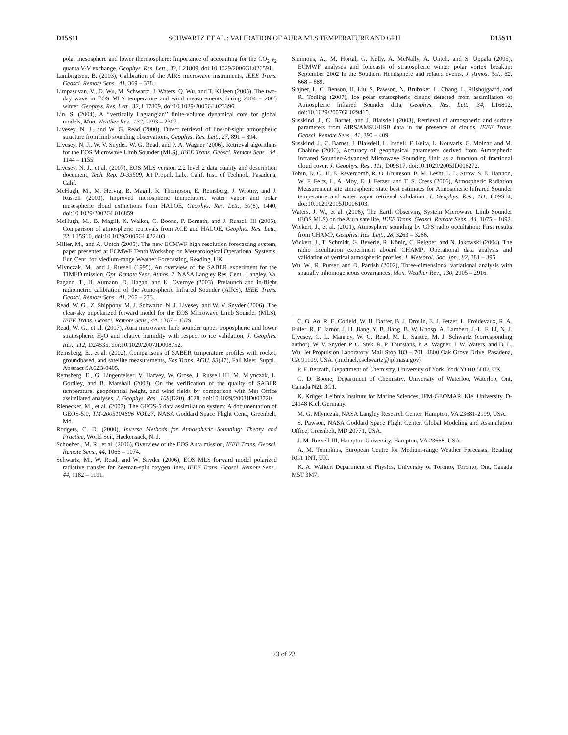D15S11 SCHWARTZ ET AL.: VALIDATION OF AURA MLS TEMPERATURE AND GPH D15S11
polar mesosphere and lower thermosphere: Importance of accounting for the CO<sub>2</sub> ν<sub>2</sub> quanta V-V exchange, Geophys. Res. Lett., 33, L21809, doi:10.1029/2006GL026591.
Lambrigtsen, B. (2003), Calibration of the AIRS microwave instruments, IEEE Trans. Geosci. Remote Sens., 41, 369 – 378.
Limpasuvan, V., D. Wu, M. Schwartz, J. Waters, Q. Wu, and T. Killeen (2005), The two-day wave in EOS MLS temperature and wind measurements during 2004 – 2005 winter, Geophys. Res. Lett., 32, L17809, doi:10.1029/2005GL023396.
Lin, S. (2004), A ‘‘vertically Lagrangian’’ finite-volume dynamical core for global models, Mon. Weather Rev., 132, 2293 – 2307.
Livesey, N. J., and W. G. Read (2000), Direct retrieval of line-of-sight atmospheric structure from limb sounding observations, Geophys. Res. Lett., 27, 891 – 894.
Livesey, N. J., W. V. Snyder, W. G. Read, and P. A. Wagner (2006), Retrieval algorithms for the EOS Microwave Limb Sounder (MLS), IEEE Trans. Geosci. Remote Sens., 44, 1144 – 1155.
Livesey, N. J., et al. (2007), EOS MLS version 2.2 level 2 data quality and description document, Tech. Rep. D-33509, Jet Propul. Lab., Calif. Inst. of Technol., Pasadena, Calif.
McHugh, M., M. Hervig, B. Magill, R. Thompson, E. Remsberg, J. Wrotny, and J. Russell (2003), Improved mesospheric temperature, water vapor and polar mesospheric cloud extinctions from HALOE, Geophys. Res. Lett., 30(8), 1440, doi:10.1029/2002GL016859.
McHugh, M., B. Magill, K. Walker, C. Boone, P. Bernath, and J. Russell III (2005), Comparison of atmospheric retrievals from ACE and HALOE, Geophys. Res. Lett., 32, L15S10, doi:10.1029/2005GL022403.
Miller, M., and A. Untch (2005), The new ECMWF high resolution forecasting system, paper presented at ECMWF Tenth Workshop on Meteorological Operational Systems, Eur. Cent. for Medium-range Weather Forecasting, Reading, UK.
Mlynczak, M., and J. Russell (1995), An overview of the SABER experiment for the TIMED mission, Opt. Remote Sens. Atmos. 2, NASA Langley Res. Cent., Langley, Va.
Pagano, T., H. Aumann, D. Hagan, and K. Overoye (2003), Prelaunch and in-flight radiometric calibration of the Atmospheric Infrared Sounder (AIRS), IEEE Trans. Geosci. Remote Sens., 41, 265 – 273.
Read, W. G., Z. Shippony, M. J. Schwartz, N. J. Livesey, and W. V. Snyder (2006), The clear-sky unpolarized forward model for the EOS Microwave Limb Sounder (MLS), IEEE Trans. Geosci. Remote Sens., 44, 1367 – 1379.
Read, W. G., et al. (2007), Aura microwave limb sounder upper tropospheric and lower stratospheric H<sub>2</sub>O and relative humidity with respect to ice validation, J. Geophys. Res., 112, D24S35, doi:10.1029/2007JD008752.
Remsberg, E., et al. (2002), Comparisons of SABER temperature profiles with rocket, groundbased, and satellite measurements, Eos Trans. AGU, 83(47), Fall Meet. Suppl., Abstract SA62B-0405.
Remsberg, E., G. Lingenfelser, V. Harvey, W. Grose, J. Russell III, M. Mlynczak, L. Gordley, and B. Marshall (2003), On the verification of the quality of SABER temperature, geopotential height, and wind fields by comparison with Met Office assimilated analyses, J. Geophys. Res., 108(D20), 4628, doi:10.1029/2003JD003720.
Rienecker, M., et al. (2007), The GEOS-5 data assimilation system: A documentation of GEOS-5.0, TM-2005104606 VOL27, NASA Goddard Space Flight Cent., Greenbelt, Md.
Rodgers, C. D. (2000), Inverse Methods for Atmospheric Sounding: Theory and Practice, World Sci., Hackensack, N. J.
Schoeberl, M. R., et al. (2006), Overview of the EOS Aura mission, IEEE Trans. Geosci. Remote Sens., 44, 1066 – 1074.
Schwartz, M., W. Read, and W. Snyder (2006), EOS MLS forward model polarized radiative transfer for Zeeman-split oxygen lines, IEEE Trans. Geosci. Remote Sens., 44, 1182 – 1191.
Simmons, A., M. Hortal, G. Kelly, A. McNally, A. Untch, and S. Uppala (2005), ECMWF analyses and forecasts of stratospheric winter polar vortex breakup: September 2002 in the Southern Hemisphere and related events, J. Atmos. Sci., 62, 668 – 689.
Stajner, I., C. Benson, H. Liu, S. Pawson, N. Brubaker, L. Chang, L. Riishojgaard, and R. Todling (2007), Ice polar stratospheric clouds detected from assimilation of Atmospheric Infrared Sounder data, Geophys. Res. Lett., 34, L16802, doi:10.1029/2007GL029415.
Susskind, J., C. Barnet, and J. Blaisdell (2003), Retrieval of atmospheric and surface parameters from AIRS/AMSU/HSB data in the presence of clouds, IEEE Trans. Geosci. Remote Sens., 41, 390 – 409.
Susskind, J., C. Barnet, J. Blaisdell, L. Iredell, F. Keita, L. Kouvaris, G. Molnar, and M. Chahine (2006), Accuracy of geophysical parameters derived from Atmospheric Infrared Sounder/Advanced Microwave Sounding Unit as a function of fractional cloud cover, J. Geophys. Res., 111, D09S17, doi:10.1029/2005JD006272.
Tobin, D. C., H. E. Revercomb, R. O. Knuteson, B. M. Lesht, L. L. Strow, S. E. Hannon, W. F. Feltz, L. A. Moy, E. J. Fetzer, and T. S. Cress (2006), Atmospheric Radiation Measurement site atmospheric state best estimates for Atmospheric Infrared Sounder temperature and water vapor retrieval validation, J. Geophys. Res., 111, D09S14, doi:10.1029/2005JD006103.
Waters, J. W., et al. (2006), The Earth Observing System Microwave Limb Sounder (EOS MLS) on the Aura satellite, IEEE Trans. Geosci. Remote Sens., 44, 1075 – 1092.
Wickert, J., et al. (2001), Atmosphere sounding by GPS radio occultation: First results from CHAMP, Geophys. Res. Lett., 28, 3263 – 3266.
Wickert, J., T. Schmidt, G. Beyerle, R. König, C. Reigber, and N. Jakowski (2004), The radio occultation experiment aboard CHAMP: Operational data analysis and validation of vertical atmospheric profiles, J. Meteorol. Soc. Jpn., 82, 381 – 395.
Wu, W., R. Purser, and D. Parrish (2002), Three-dimensional variational analysis with spatially inhomogeneous covariances, Mon. Weather Rev., 130, 2905 – 2916.
C. O. Ao, R. E. Cofield, W. H. Daffer, B. J. Drouin, E. J. Fetzer, L. Froidevaux, R. A. Fuller, R. F. Jarnot, J. H. Jiang, Y. B. Jiang, B. W. Knosp, A. Lambert, J.-L. F. Li, N. J. Livesey, G. L. Manney, W. G. Read, M. L. Santee, M. J. Schwartz (corresponding author), W. V. Snyder, P. C. Stek, R. P. Thurstans, P. A. Wagner, J. W. Waters, and D. L. Wu, Jet Propulsion Laboratory, Mail Stop 183 – 701, 4800 Oak Grove Drive, Pasadena, CA 91109, USA. (michael.j.schwartz@jpl.nasa.gov)
P. F. Bernath, Department of Chemistry, University of York, York YO10 5DD, UK.
C. D. Boone, Department of Chemistry, University of Waterloo, Waterloo, Ont, Canada N2L 3G1.
K. Krüger, Leibniz Institute for Marine Sciences, IFM-GEOMAR, Kiel University, D-24148 Kiel, Germany.
M. G. Mlynczak, NASA Langley Research Center, Hampton, VA 23681-2199, USA.
S. Pawson, NASA Goddard Space Flight Center, Global Modeling and Assimilation Office, Greenbelt, MD 20771, USA.
J. M. Russell III, Hampton University, Hampton, VA 23668, USA.
A. M. Tompkins, European Centre for Medium-range Weather Forecasts, Reading RG1 1NT, UK.
K. A. Walker, Department of Physics, University of Toronto, Toronto, Ont, Canada M5T 3M7.
23 of 23